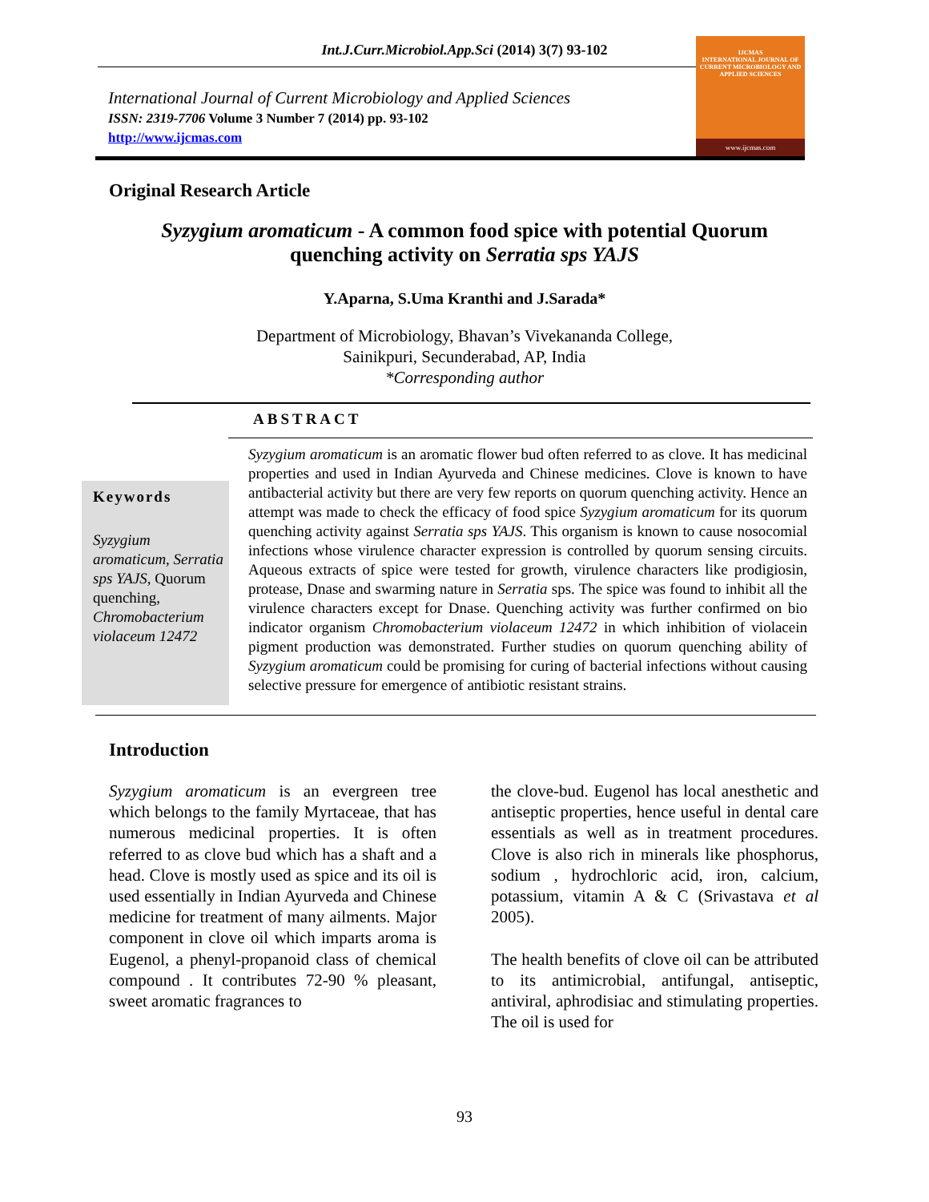Int.J.Curr.Microbiol.App.Sci (2014) 3(7) 93-102
International Journal of Current Microbiology and Applied Sciences
ISSN: 2319-7706 Volume 3 Number 7 (2014) pp. 93-102
http://www.ijcmas.com
IJCMAS
INTERNATIONAL JOURNAL OF CURRENT MICROBIOLOGY AND APPLIED SCIENCES
www.ijcmas.com
Original Research Article
Syzygium aromaticum - A common food spice with potential Quorum
quenching activity on Serratia sps YAJS
Y.Aparna, S.Uma Kranthi and J.Sarada*
Department of Microbiology, Bhavan’s Vivekananda College,
Sainikpuri, Secunderabad, AP, India
*Corresponding author
ABSTRACT
Keywords
Syzygium aromaticum, Serratia sps YAJS, Quorum quenching, Chromobacterium violaceum 12472
Syzygium aromaticum is an aromatic flower bud often referred to as clove. It has medicinal properties and used in Indian Ayurveda and Chinese medicines. Clove is known to have antibacterial activity but there are very few reports on quorum quenching activity. Hence an attempt was made to check the efficacy of food spice Syzygium aromaticum for its quorum quenching activity against Serratia sps YAJS. This organism is known to cause nosocomial infections whose virulence character expression is controlled by quorum sensing circuits. Aqueous extracts of spice were tested for growth, virulence characters like prodigiosin, protease, Dnase and swarming nature in Serratia sps. The spice was found to inhibit all the virulence characters except for Dnase. Quenching activity was further confirmed on bio indicator organism Chromobacterium violaceum 12472 in which inhibition of violacein pigment production was demonstrated. Further studies on quorum quenching ability of Syzygium aromaticum could be promising for curing of bacterial infections without causing selective pressure for emergence of antibiotic resistant strains.
Introduction
Syzygium aromaticum is an evergreen tree which belongs to the family Myrtaceae, that has numerous medicinal properties. It is often referred to as clove bud which has a shaft and a head. Clove is mostly used as spice and its oil is used essentially in Indian Ayurveda and Chinese medicine for treatment of many ailments. Major component in clove oil which imparts aroma is Eugenol, a phenyl-propanoid class of chemical compound . It contributes 72-90 % pleasant, sweet aromatic fragrances to
the clove-bud. Eugenol has local anesthetic and antiseptic properties, hence useful in dental care essentials as well as in treatment procedures. Clove is also rich in minerals like phosphorus, sodium , hydrochloric acid, iron, calcium, potassium, vitamin A & C (Srivastava et al 2005).
The health benefits of clove oil can be attributed to its antimicrobial, antifungal, antiseptic, antiviral, aphrodisiac and stimulating properties. The oil is used for
93